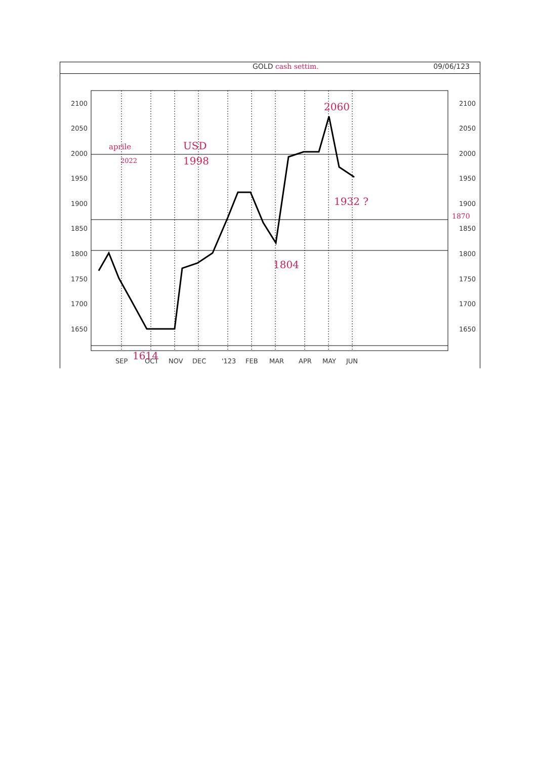GOLD cash settim. 09/06/123
2100
2050
2000
1950
1900
1850
1800
1750
1700
1650
2100
2050
2000
1950
1900
1850
1800
1750
1700
1650
SEP
OCT
NOV
DEC
'123
FEB
MAR
APR
MAY
JUN
2060
aprile
2022
USD
1998
1932 ?
1870
1804
1614